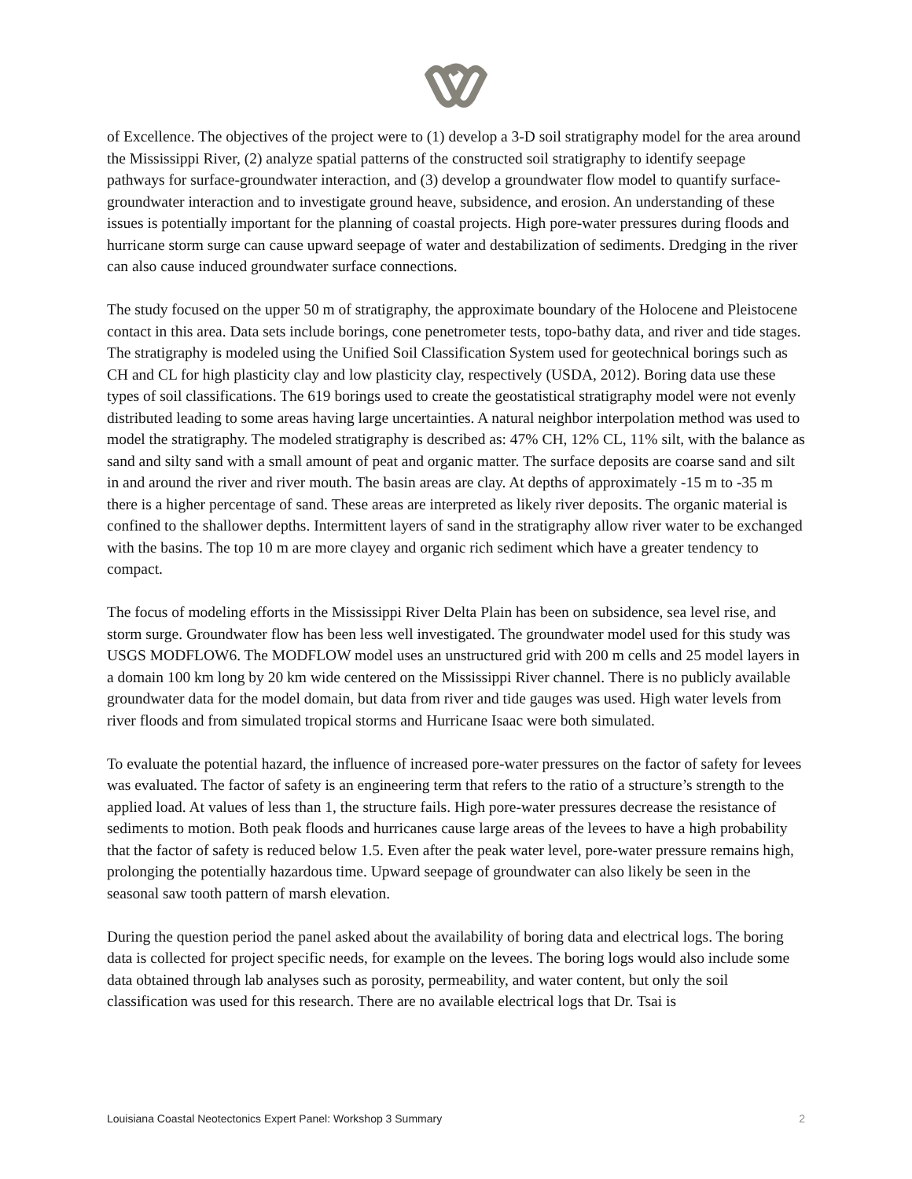of Excellence. The objectives of the project were to (1) develop a 3-D soil stratigraphy model for the area around the Mississippi River, (2) analyze spatial patterns of the constructed soil stratigraphy to identify seepage pathways for surface-groundwater interaction, and (3) develop a groundwater flow model to quantify surface-groundwater interaction and to investigate ground heave, subsidence, and erosion. An understanding of these issues is potentially important for the planning of coastal projects. High pore-water pressures during floods and hurricane storm surge can cause upward seepage of water and destabilization of sediments. Dredging in the river can also cause induced groundwater surface connections.
The study focused on the upper 50 m of stratigraphy, the approximate boundary of the Holocene and Pleistocene contact in this area. Data sets include borings, cone penetrometer tests, topo-bathy data, and river and tide stages. The stratigraphy is modeled using the Unified Soil Classification System used for geotechnical borings such as CH and CL for high plasticity clay and low plasticity clay, respectively (USDA, 2012). Boring data use these types of soil classifications. The 619 borings used to create the geostatistical stratigraphy model were not evenly distributed leading to some areas having large uncertainties. A natural neighbor interpolation method was used to model the stratigraphy. The modeled stratigraphy is described as: 47% CH, 12% CL, 11% silt, with the balance as sand and silty sand with a small amount of peat and organic matter. The surface deposits are coarse sand and silt in and around the river and river mouth. The basin areas are clay. At depths of approximately -15 m to -35 m there is a higher percentage of sand. These areas are interpreted as likely river deposits. The organic material is confined to the shallower depths. Intermittent layers of sand in the stratigraphy allow river water to be exchanged with the basins. The top 10 m are more clayey and organic rich sediment which have a greater tendency to compact.
The focus of modeling efforts in the Mississippi River Delta Plain has been on subsidence, sea level rise, and storm surge. Groundwater flow has been less well investigated. The groundwater model used for this study was USGS MODFLOW6. The MODFLOW model uses an unstructured grid with 200 m cells and 25 model layers in a domain 100 km long by 20 km wide centered on the Mississippi River channel. There is no publicly available groundwater data for the model domain, but data from river and tide gauges was used. High water levels from river floods and from simulated tropical storms and Hurricane Isaac were both simulated.
To evaluate the potential hazard, the influence of increased pore-water pressures on the factor of safety for levees was evaluated. The factor of safety is an engineering term that refers to the ratio of a structure’s strength to the applied load. At values of less than 1, the structure fails. High pore-water pressures decrease the resistance of sediments to motion. Both peak floods and hurricanes cause large areas of the levees to have a high probability that the factor of safety is reduced below 1.5. Even after the peak water level, pore-water pressure remains high, prolonging the potentially hazardous time. Upward seepage of groundwater can also likely be seen in the seasonal saw tooth pattern of marsh elevation.
During the question period the panel asked about the availability of boring data and electrical logs. The boring data is collected for project specific needs, for example on the levees. The boring logs would also include some data obtained through lab analyses such as porosity, permeability, and water content, but only the soil classification was used for this research. There are no available electrical logs that Dr. Tsai is
Louisiana Coastal Neotectonics Expert Panel: Workshop 3 Summary 2